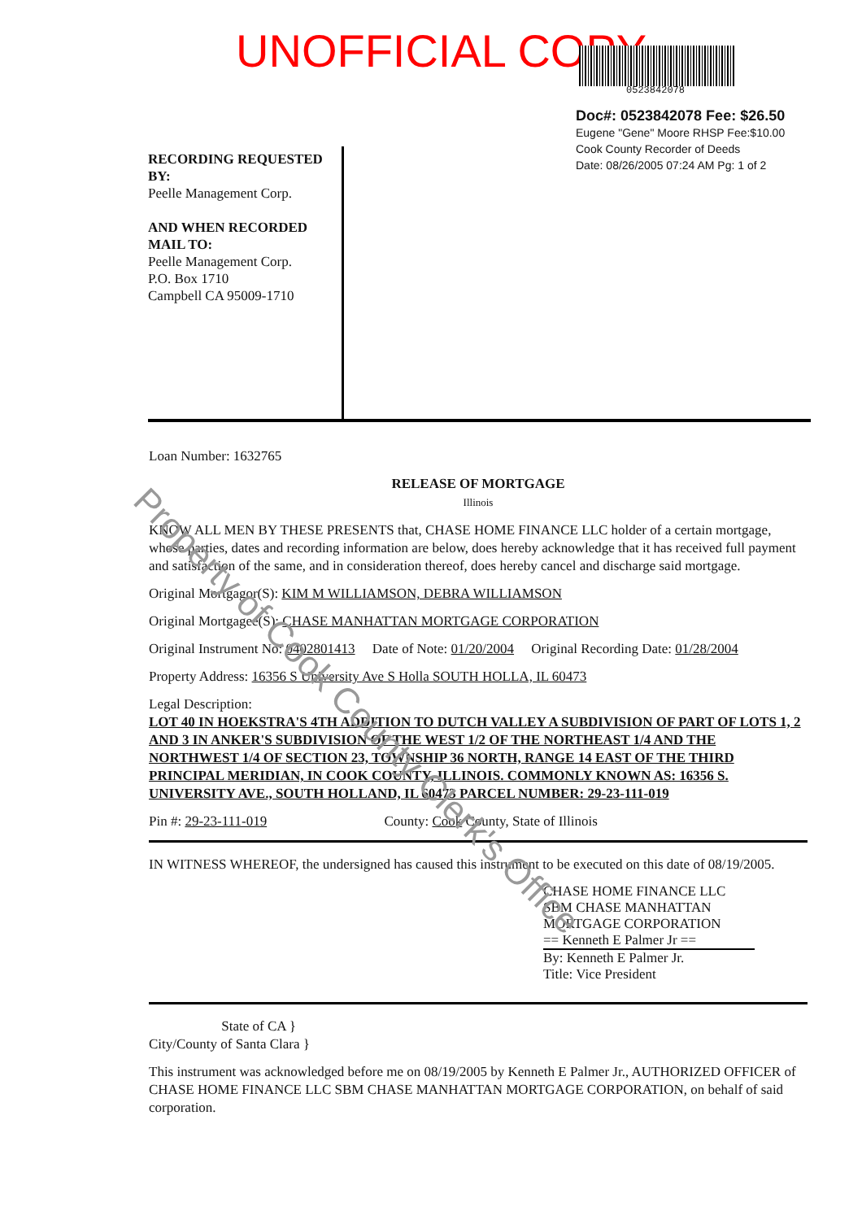UNOFFICIAL COPY
0523842078
Doc#: 0523842078 Fee: $26.50
Eugene "Gene" Moore RHSP Fee:$10.00
Cook County Recorder of Deeds
Date: 08/26/2005 07:24 AM Pg: 1 of 2
RECORDING REQUESTED BY:
Peelle Management Corp.
AND WHEN RECORDED MAIL TO:
Peelle Management Corp.
P.O. Box 1710
Campbell CA 95009-1710
Loan Number: 1632765
RELEASE OF MORTGAGE
Illinois
KNOW ALL MEN BY THESE PRESENTS that, CHASE HOME FINANCE LLC holder of a certain mortgage, whose parties, dates and recording information are below, does hereby acknowledge that it has received full payment and satisfaction of the same, and in consideration thereof, does hereby cancel and discharge said mortgage.
Original Mortgagor(S): KIM M WILLIAMSON, DEBRA WILLIAMSON
Original Mortgagee(S): CHASE MANHATTAN MORTGAGE CORPORATION
Original Instrument No: 0402801413 Date of Note: 01/20/2004 Original Recording Date: 01/28/2004
Property Address: 16356 S University Ave S Holla SOUTH HOLLA, IL 60473
Legal Description:
LOT 40 IN HOEKSTRA'S 4TH ADDITION TO DUTCH VALLEY A SUBDIVISION OF PART OF LOTS 1, 2 AND 3 IN ANKER'S SUBDIVISION OF THE WEST 1/2 OF THE NORTHEAST 1/4 AND THE NORTHWEST 1/4 OF SECTION 23, TOWNSHIP 36 NORTH, RANGE 14 EAST OF THE THIRD PRINCIPAL MERIDIAN, IN COOK COUNTY, ILLINOIS. COMMONLY KNOWN AS: 16356 S. UNIVERSITY AVE., SOUTH HOLLAND, IL 60473 PARCEL NUMBER: 29-23-111-019
Pin #: 29-23-111-019 County: Cook County, State of Illinois
IN WITNESS WHEREOF, the undersigned has caused this instrument to be executed on this date of 08/19/2005.
CHASE HOME FINANCE LLC
SBM CHASE MANHATTAN
MORTGAGE CORPORATION
== Kenneth E Palmer Jr ==
By: Kenneth E Palmer Jr.
Title: Vice President
State of CA }
City/County of Santa Clara }
This instrument was acknowledged before me on 08/19/2005 by Kenneth E Palmer Jr., AUTHORIZED OFFICER of CHASE HOME FINANCE LLC SBM CHASE MANHATTAN MORTGAGE CORPORATION, on behalf of said corporation.
Property of Cook County Clerk's Office